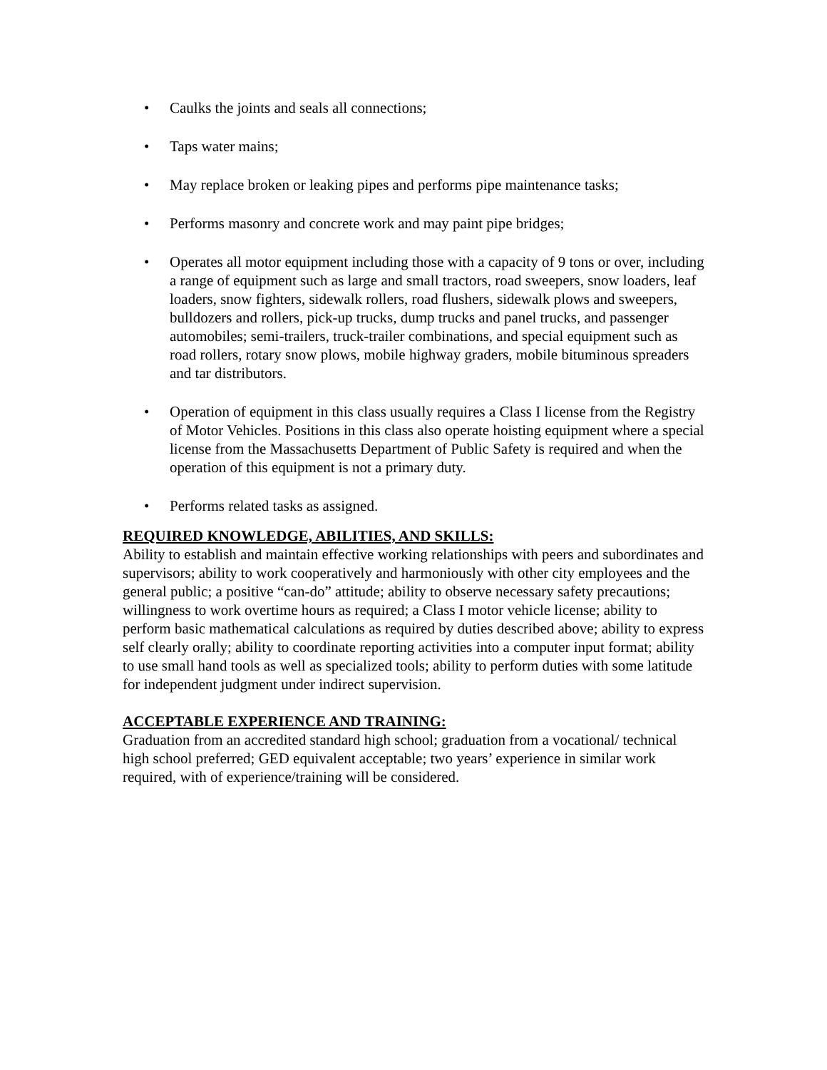• Caulks the joints and seals all connections;
• Taps water mains;
• May replace broken or leaking pipes and performs pipe maintenance tasks;
• Performs masonry and concrete work and may paint pipe bridges;
• Operates all motor equipment including those with a capacity of 9 tons or over, including a range of equipment such as large and small tractors, road sweepers, snow loaders, leaf loaders, snow fighters, sidewalk rollers, road flushers, sidewalk plows and sweepers, bulldozers and rollers, pick-up trucks, dump trucks and panel trucks, and passenger automobiles; semi-trailers, truck-trailer combinations, and special equipment such as road rollers, rotary snow plows, mobile highway graders, mobile bituminous spreaders and tar distributors.
• Operation of equipment in this class usually requires a Class I license from the Registry of Motor Vehicles. Positions in this class also operate hoisting equipment where a special license from the Massachusetts Department of Public Safety is required and when the operation of this equipment is not a primary duty.
• Performs related tasks as assigned.
REQUIRED KNOWLEDGE, ABILITIES, AND SKILLS:
Ability to establish and maintain effective working relationships with peers and subordinates and supervisors; ability to work cooperatively and harmoniously with other city employees and the general public; a positive “can-do” attitude; ability to observe necessary safety precautions; willingness to work overtime hours as required; a Class I motor vehicle license; ability to perform basic mathematical calculations as required by duties described above; ability to express self clearly orally; ability to coordinate reporting activities into a computer input format; ability to use small hand tools as well as specialized tools; ability to perform duties with some latitude for independent judgment under indirect supervision.
ACCEPTABLE EXPERIENCE AND TRAINING:
Graduation from an accredited standard high school; graduation from a vocational/ technical high school preferred; GED equivalent acceptable; two years’ experience in similar work required, with of experience/training will be considered.